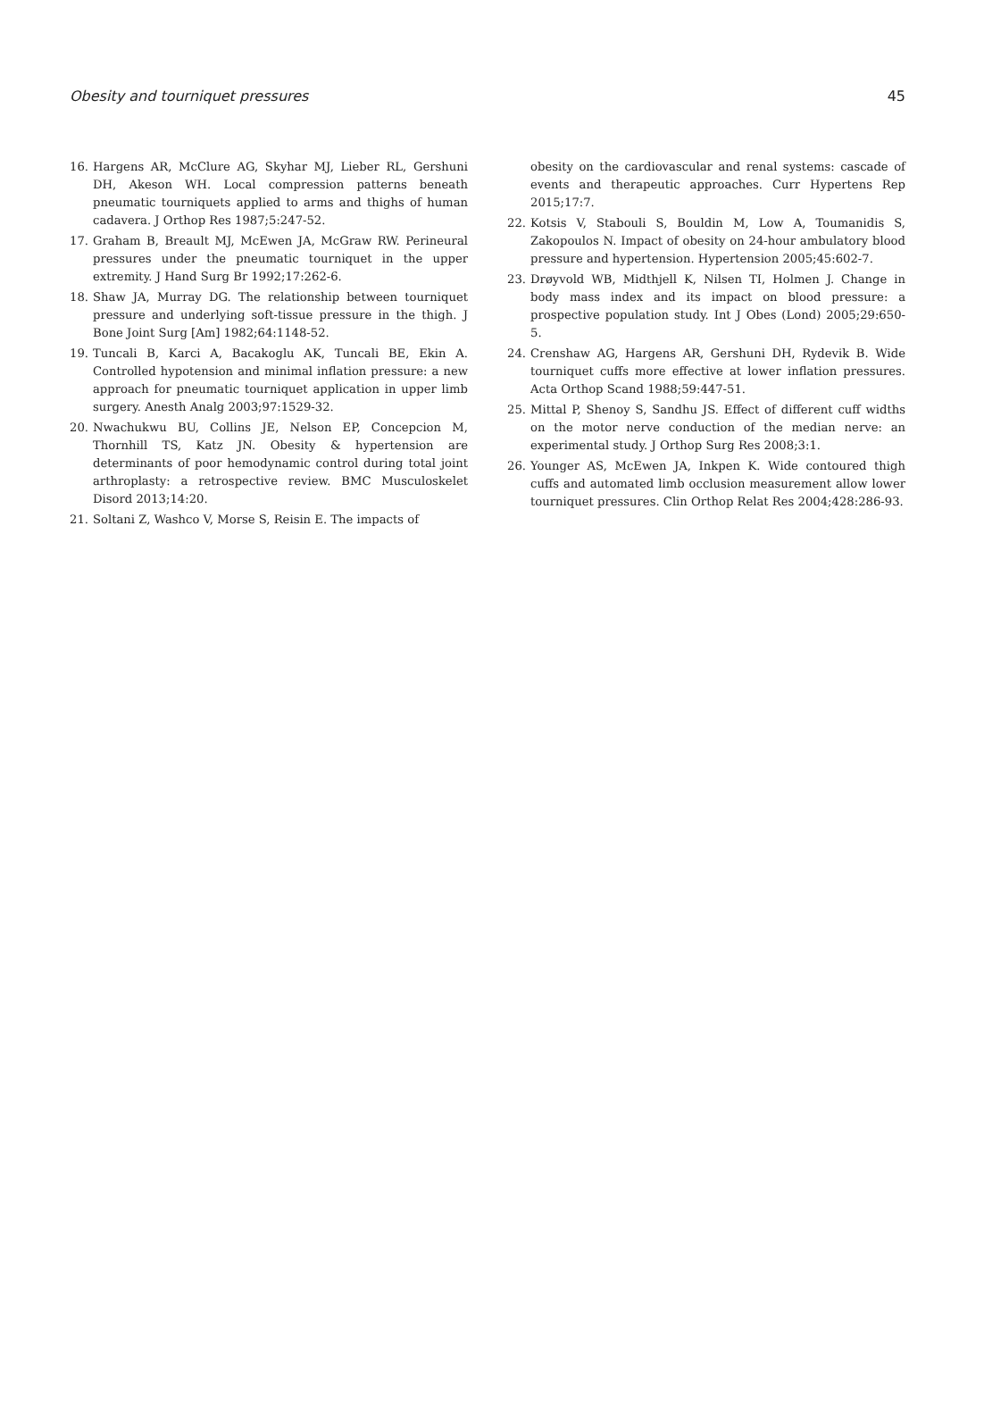Obesity and tourniquet pressures 45
16. Hargens AR, McClure AG, Skyhar MJ, Lieber RL, Gershuni DH, Akeson WH. Local compression patterns beneath pneumatic tourniquets applied to arms and thighs of human cadavera. J Orthop Res 1987;5:247-52.
17. Graham B, Breault MJ, McEwen JA, McGraw RW. Perineural pressures under the pneumatic tourniquet in the upper extremity. J Hand Surg Br 1992;17:262-6.
18. Shaw JA, Murray DG. The relationship between tourniquet pressure and underlying soft-tissue pressure in the thigh. J Bone Joint Surg [Am] 1982;64:1148-52.
19. Tuncali B, Karci A, Bacakoglu AK, Tuncali BE, Ekin A. Controlled hypotension and minimal inflation pressure: a new approach for pneumatic tourniquet application in upper limb surgery. Anesth Analg 2003;97:1529-32.
20. Nwachukwu BU, Collins JE, Nelson EP, Concepcion M, Thornhill TS, Katz JN. Obesity & hypertension are determinants of poor hemodynamic control during total joint arthroplasty: a retrospective review. BMC Musculoskelet Disord 2013;14:20.
21. Soltani Z, Washco V, Morse S, Reisin E. The impacts of
obesity on the cardiovascular and renal systems: cascade of events and therapeutic approaches. Curr Hypertens Rep 2015;17:7.
22. Kotsis V, Stabouli S, Bouldin M, Low A, Toumanidis S, Zakopoulos N. Impact of obesity on 24-hour ambulatory blood pressure and hypertension. Hypertension 2005;45:602-7.
23. Drøyvold WB, Midthjell K, Nilsen TI, Holmen J. Change in body mass index and its impact on blood pressure: a prospective population study. Int J Obes (Lond) 2005;29:650-5.
24. Crenshaw AG, Hargens AR, Gershuni DH, Rydevik B. Wide tourniquet cuffs more effective at lower inflation pressures. Acta Orthop Scand 1988;59:447-51.
25. Mittal P, Shenoy S, Sandhu JS. Effect of different cuff widths on the motor nerve conduction of the median nerve: an experimental study. J Orthop Surg Res 2008;3:1.
26. Younger AS, McEwen JA, Inkpen K. Wide contoured thigh cuffs and automated limb occlusion measurement allow lower tourniquet pressures. Clin Orthop Relat Res 2004;428:286-93.